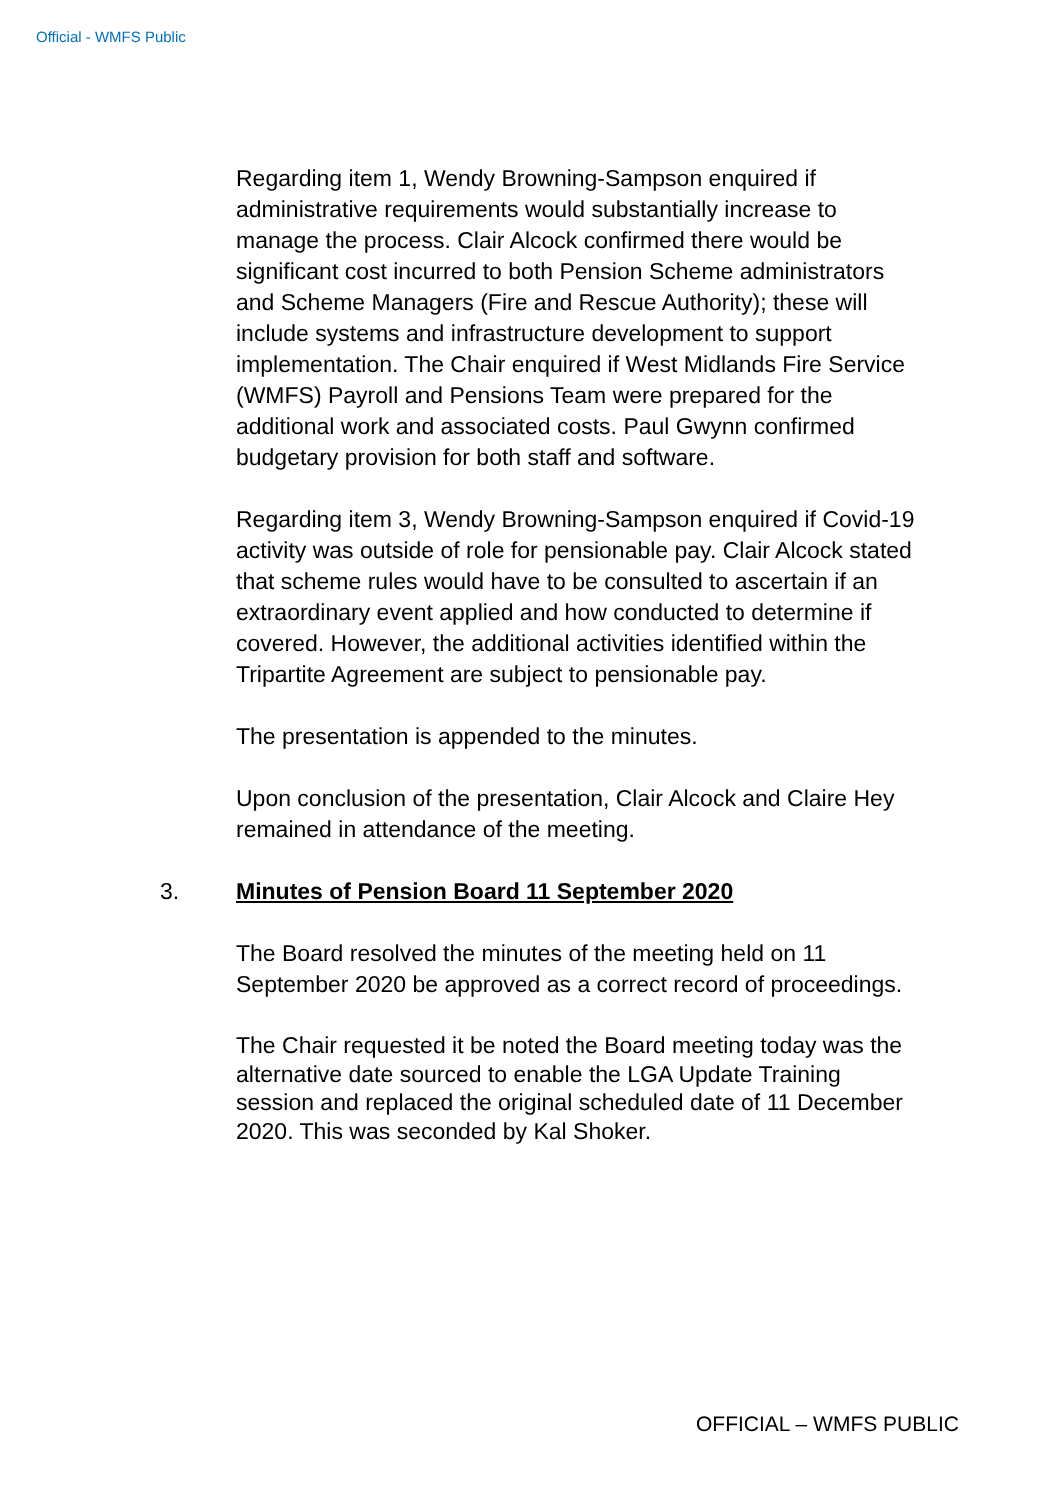Official - WMFS Public
Regarding item 1, Wendy Browning-Sampson enquired if administrative requirements would substantially increase to manage the process. Clair Alcock confirmed there would be significant cost incurred to both Pension Scheme administrators and Scheme Managers (Fire and Rescue Authority); these will include systems and infrastructure development to support implementation. The Chair enquired if West Midlands Fire Service (WMFS) Payroll and Pensions Team were prepared for the additional work and associated costs. Paul Gwynn confirmed budgetary provision for both staff and software.
Regarding item 3, Wendy Browning-Sampson enquired if Covid-19 activity was outside of role for pensionable pay. Clair Alcock stated that scheme rules would have to be consulted to ascertain if an extraordinary event applied and how conducted to determine if covered. However, the additional activities identified within the Tripartite Agreement are subject to pensionable pay.
The presentation is appended to the minutes.
Upon conclusion of the presentation, Clair Alcock and Claire Hey remained in attendance of the meeting.
3. Minutes of Pension Board 11 September 2020
The Board resolved the minutes of the meeting held on 11 September 2020 be approved as a correct record of proceedings.
The Chair requested it be noted the Board meeting today was the alternative date sourced to enable the LGA Update Training session and replaced the original scheduled date of 11 December 2020. This was seconded by Kal Shoker.
OFFICIAL – WMFS PUBLIC